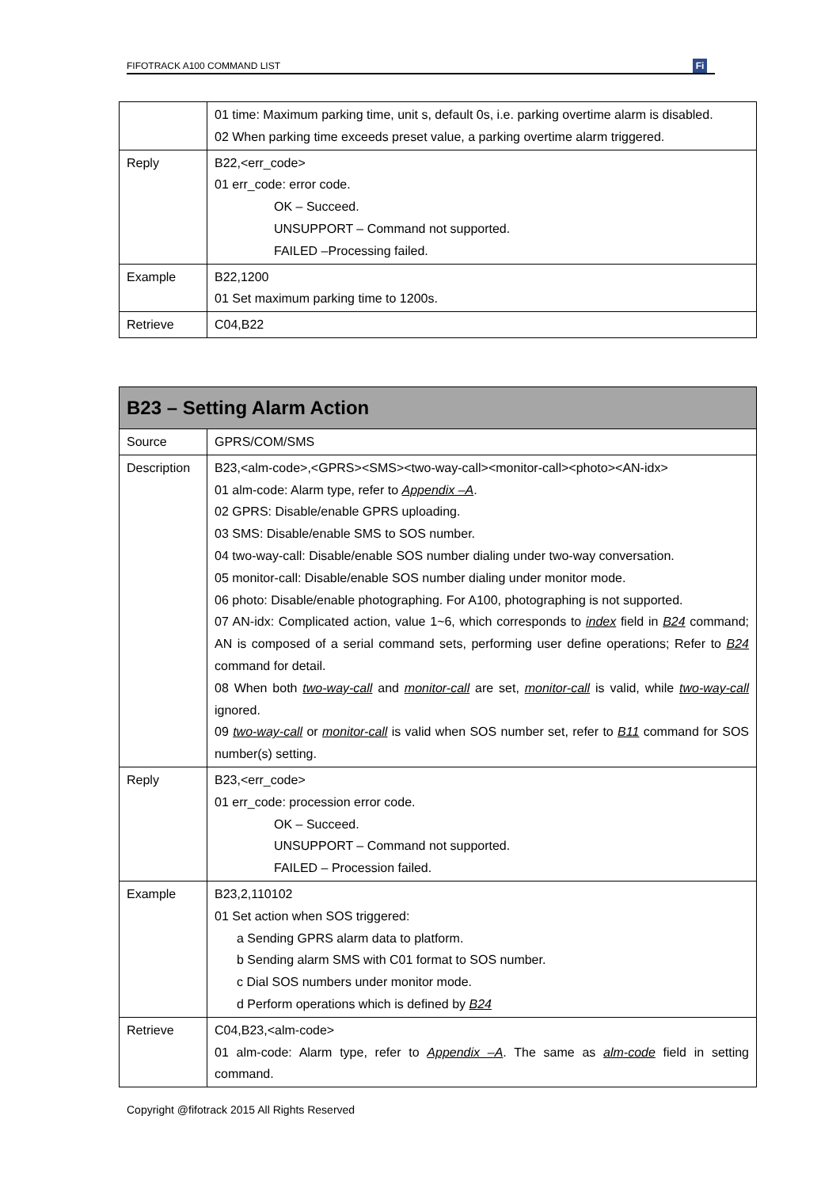FIFOTRACK A100 COMMAND LIST
Fi
| | 01 time: Maximum parking time, unit s, default 0s, i.e. parking overtime alarm is disabled. 02 When parking time exceeds preset value, a parking overtime alarm triggered. |
| Reply | B22,<err_code> 01 err_code: error code. OK – Succeed. UNSUPPORT – Command not supported. FAILED –Processing failed. |
| Example | B22,1200 01 Set maximum parking time to 1200s. |
| Retrieve | C04,B22 |
| B23 – Setting Alarm Action | |
| --- | --- |
| Source | GPRS/COM/SMS |
| Description | B23,<alm-code>,<GPRS><SMS><two-way-call><monitor-call><photo><AN-idx> 01 alm-code: Alarm type, refer to Appendix –A . 02 GPRS: Disable/enable GPRS uploading. 03 SMS: Disable/enable SMS to SOS number. 04 two-way-call: Disable/enable SOS number dialing under two-way conversation. 05 monitor-call: Disable/enable SOS number dialing under monitor mode. 06 photo: Disable/enable photographing. For A100, photographing is not supported. 07 AN-idx: Complicated action, value 1~6, which corresponds to index field in B24 command; AN is composed of a serial command sets, performing user define operations; Refer to B24 command for detail. 08 When both two-way-call and monitor-call are set, monitor-call is valid, while two-way-call ignored. 09 two-way-call or monitor-call is valid when SOS number set, refer to B11 command for SOS number(s) setting. |
| Reply | B23,<err_code> 01 err_code: procession error code. OK – Succeed. UNSUPPORT – Command not supported. FAILED – Procession failed. |
| Example | B23,2,110102 01 Set action when SOS triggered: a Sending GPRS alarm data to platform. b Sending alarm SMS with C01 format to SOS number. c Dial SOS numbers under monitor mode. d Perform operations which is defined by B24 |
| Retrieve | C04,B23,<alm-code> 01 alm-code: Alarm type, refer to Appendix –A . The same as alm-code field in setting command. |
Copyright @fifotrack 2015 All Rights Reserved